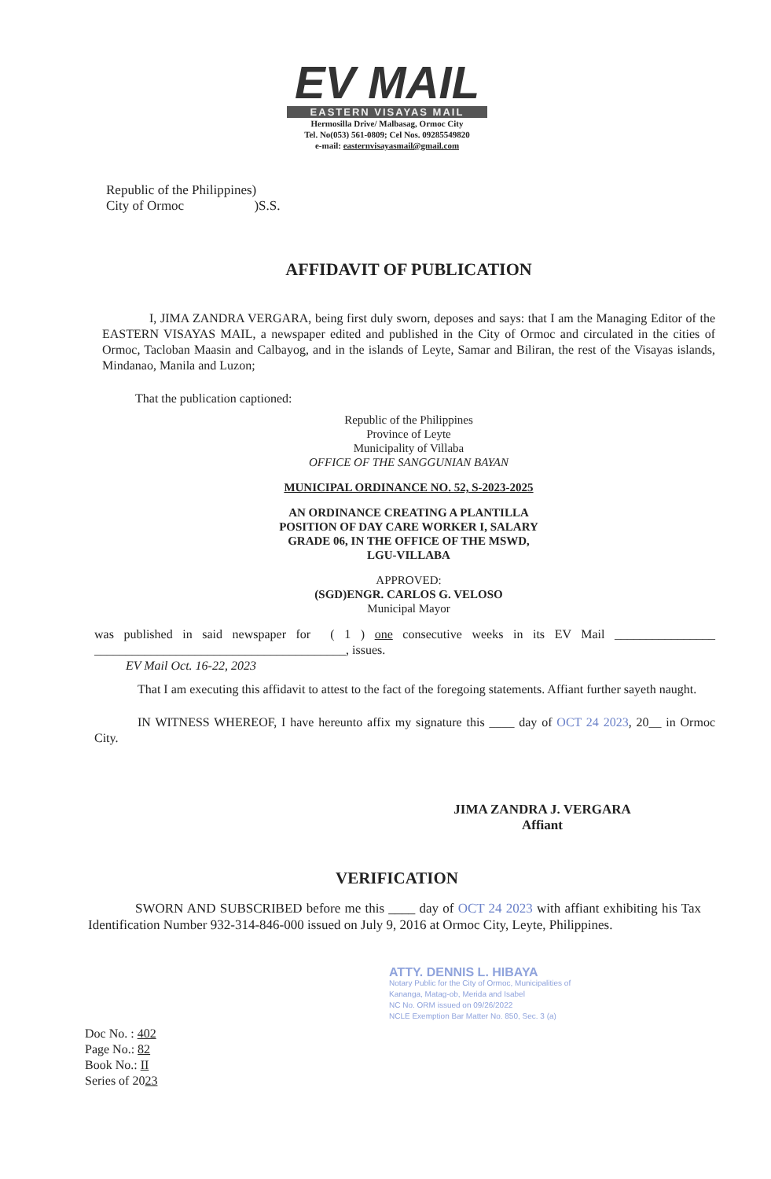EV MAIL
EASTERN VISAYAS MAIL
Hermosilla Drive/ Malbasag, Ormoc City
Tel. No(053) 561-0809; Cel Nos. 09285549820
e-mail: easternvisayasmail@gmail.com
Republic of the Philippines)
City of Ormoc )S.S.
AFFIDAVIT OF PUBLICATION
I, JIMA ZANDRA VERGARA, being first duly sworn, deposes and says: that I am the Managing Editor of the EASTERN VISAYAS MAIL, a newspaper edited and published in the City of Ormoc and circulated in the cities of Ormoc, Tacloban Maasin and Calbayog, and in the islands of Leyte, Samar and Biliran, the rest of the Visayas islands, Mindanao, Manila and Luzon;
That the publication captioned:
Republic of the Philippines
Province of Leyte
Municipality of Villaba
OFFICE OF THE SANGGUNIAN BAYAN
MUNICIPAL ORDINANCE NO. 52, S-2023-2025
AN ORDINANCE CREATING A PLANTILLA
POSITION OF DAY CARE WORKER I, SALARY
GRADE 06, IN THE OFFICE OF THE MSWD,
LGU-VILLABA
APPROVED:
(SGD)ENGR. CARLOS G. VELOSO
Municipal Mayor
was published in said newspaper for ( 1 ) one consecutive weeks in its EV Mail ________________ ________________________________________, issues.
EV Mail Oct. 16-22, 2023
That I am executing this affidavit to attest to the fact of the foregoing statements. Affiant further sayeth naught.
IN WITNESS WHEREOF, I have hereunto affix my signature this ____ day of OCT 24 2023, 20__ in Ormoc City.
JIMA ZANDRA J. VERGARA
Affiant
VERIFICATION
SWORN AND SUBSCRIBED before me this ____ day of OCT 24 2023 with affiant exhibiting his Tax Identification Number 932-314-846-000 issued on July 9, 2016 at Ormoc City, Leyte, Philippines.
ATTY. DENNIS L. HIBAYA
Notary Public for the City of Ormoc, Municipalities of Kananga, Matag-ob, Merida and Isabel
NC No. ORM issued on 09/26/2022
NCLE Exemption Bar Matter No. 850, Sec. 3 (a)
Doc No. : 402
Page No.: 82
Book No.: II
Series of 2023